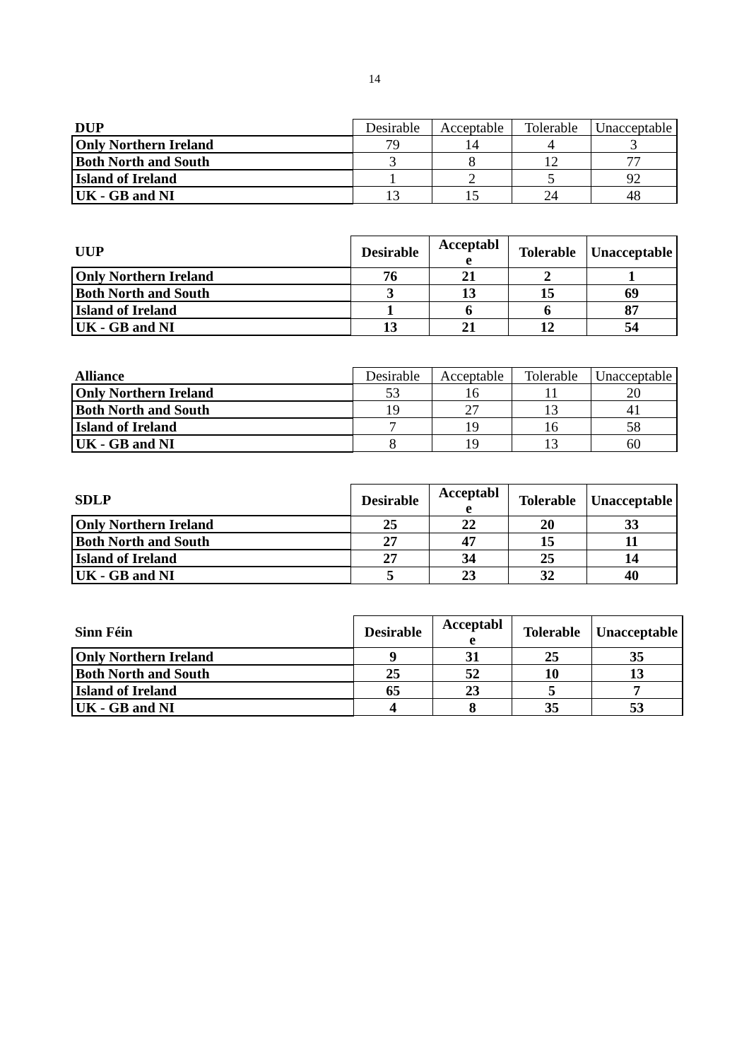14
| DUP | Desirable | Acceptable | Tolerable | Unacceptable |
| --- | --- | --- | --- | --- |
| Only Northern Ireland | 79 | 14 | 4 | 3 |
| Both North and South | 3 | 8 | 12 | 77 |
| Island of Ireland | 1 | 2 | 5 | 92 |
| UK - GB and NI | 13 | 15 | 24 | 48 |
| UUP | Desirable | Acceptabl e | Tolerable | Unacceptable |
| --- | --- | --- | --- | --- |
| Only Northern Ireland | 76 | 21 | 2 | 1 |
| Both North and South | 3 | 13 | 15 | 69 |
| Island of Ireland | 1 | 6 | 6 | 87 |
| UK - GB and NI | 13 | 21 | 12 | 54 |
| Alliance | Desirable | Acceptable | Tolerable | Unacceptable |
| --- | --- | --- | --- | --- |
| Only Northern Ireland | 53 | 16 | 11 | 20 |
| Both North and South | 19 | 27 | 13 | 41 |
| Island of Ireland | 7 | 19 | 16 | 58 |
| UK - GB and NI | 8 | 19 | 13 | 60 |
| SDLP | Desirable | Acceptabl e | Tolerable | Unacceptable |
| --- | --- | --- | --- | --- |
| Only Northern Ireland | 25 | 22 | 20 | 33 |
| Both North and South | 27 | 47 | 15 | 11 |
| Island of Ireland | 27 | 34 | 25 | 14 |
| UK - GB and NI | 5 | 23 | 32 | 40 |
| Sinn Féin | Desirable | Acceptabl e | Tolerable | Unacceptable |
| --- | --- | --- | --- | --- |
| Only Northern Ireland | 9 | 31 | 25 | 35 |
| Both North and South | 25 | 52 | 10 | 13 |
| Island of Ireland | 65 | 23 | 5 | 7 |
| UK - GB and NI | 4 | 8 | 35 | 53 |